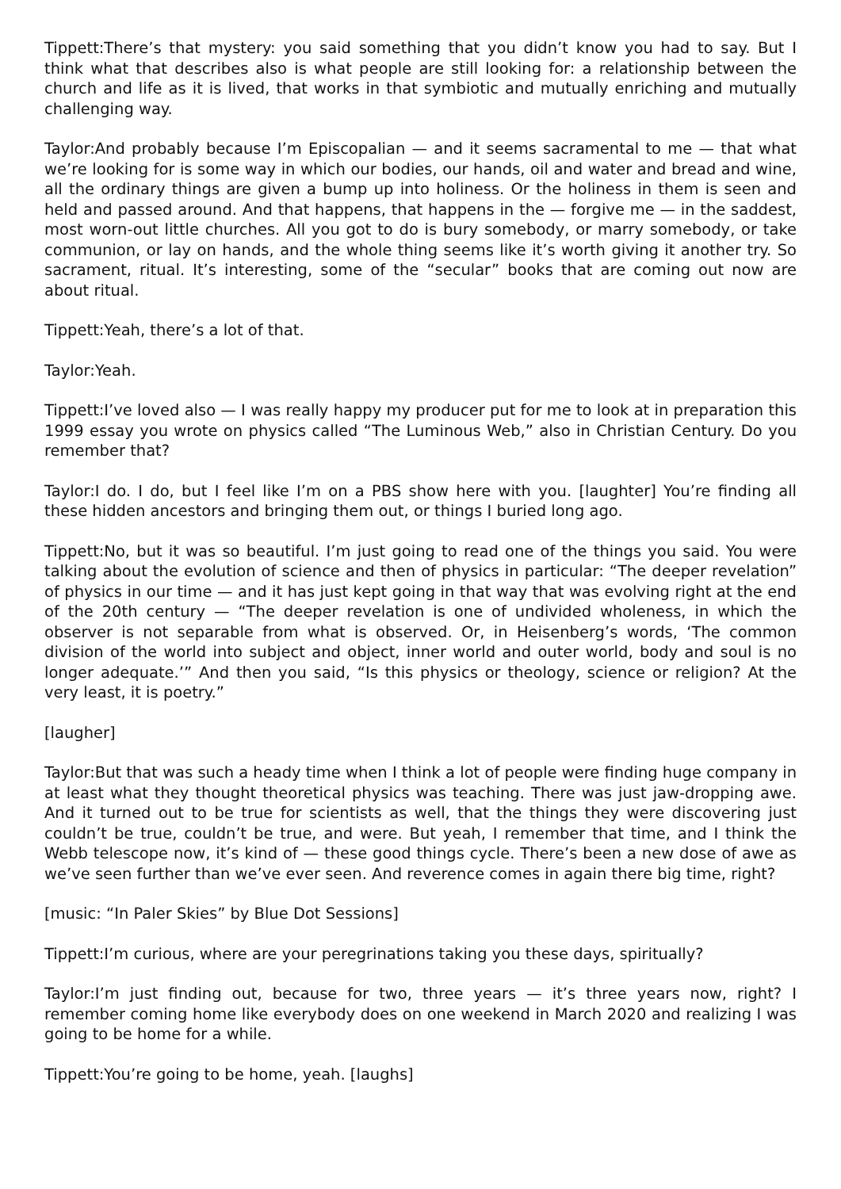Tippett:There’s that mystery: you said something that you didn’t know you had to say. But I think what that describes also is what people are still looking for: a relationship between the church and life as it is lived, that works in that symbiotic and mutually enriching and mutually challenging way.
Taylor:And probably because I’m Episcopalian — and it seems sacramental to me — that what we’re looking for is some way in which our bodies, our hands, oil and water and bread and wine, all the ordinary things are given a bump up into holiness. Or the holiness in them is seen and held and passed around. And that happens, that happens in the — forgive me — in the saddest, most worn-out little churches. All you got to do is bury somebody, or marry somebody, or take communion, or lay on hands, and the whole thing seems like it’s worth giving it another try. So sacrament, ritual. It’s interesting, some of the “secular” books that are coming out now are about ritual.
Tippett:Yeah, there’s a lot of that.
Taylor:Yeah.
Tippett:I’ve loved also — I was really happy my producer put for me to look at in preparation this 1999 essay you wrote on physics called “The Luminous Web,” also in Christian Century. Do you remember that?
Taylor:I do. I do, but I feel like I’m on a PBS show here with you. [laughter] You’re finding all these hidden ancestors and bringing them out, or things I buried long ago.
Tippett:No, but it was so beautiful. I’m just going to read one of the things you said. You were talking about the evolution of science and then of physics in particular: “The deeper revelation” of physics in our time — and it has just kept going in that way that was evolving right at the end of the 20th century — “The deeper revelation is one of undivided wholeness, in which the observer is not separable from what is observed. Or, in Heisenberg’s words, ‘The common division of the world into subject and object, inner world and outer world, body and soul is no longer adequate.’” And then you said, “Is this physics or theology, science or religion? At the very least, it is poetry.”
[laugher]
Taylor:But that was such a heady time when I think a lot of people were finding huge company in at least what they thought theoretical physics was teaching. There was just jaw-dropping awe. And it turned out to be true for scientists as well, that the things they were discovering just couldn’t be true, couldn’t be true, and were. But yeah, I remember that time, and I think the Webb telescope now, it’s kind of — these good things cycle. There’s been a new dose of awe as we’ve seen further than we’ve ever seen. And reverence comes in again there big time, right?
[music: “In Paler Skies” by Blue Dot Sessions]
Tippett:I’m curious, where are your peregrinations taking you these days, spiritually?
Taylor:I’m just finding out, because for two, three years — it’s three years now, right? I remember coming home like everybody does on one weekend in March 2020 and realizing I was going to be home for a while.
Tippett:You’re going to be home, yeah. [laughs]